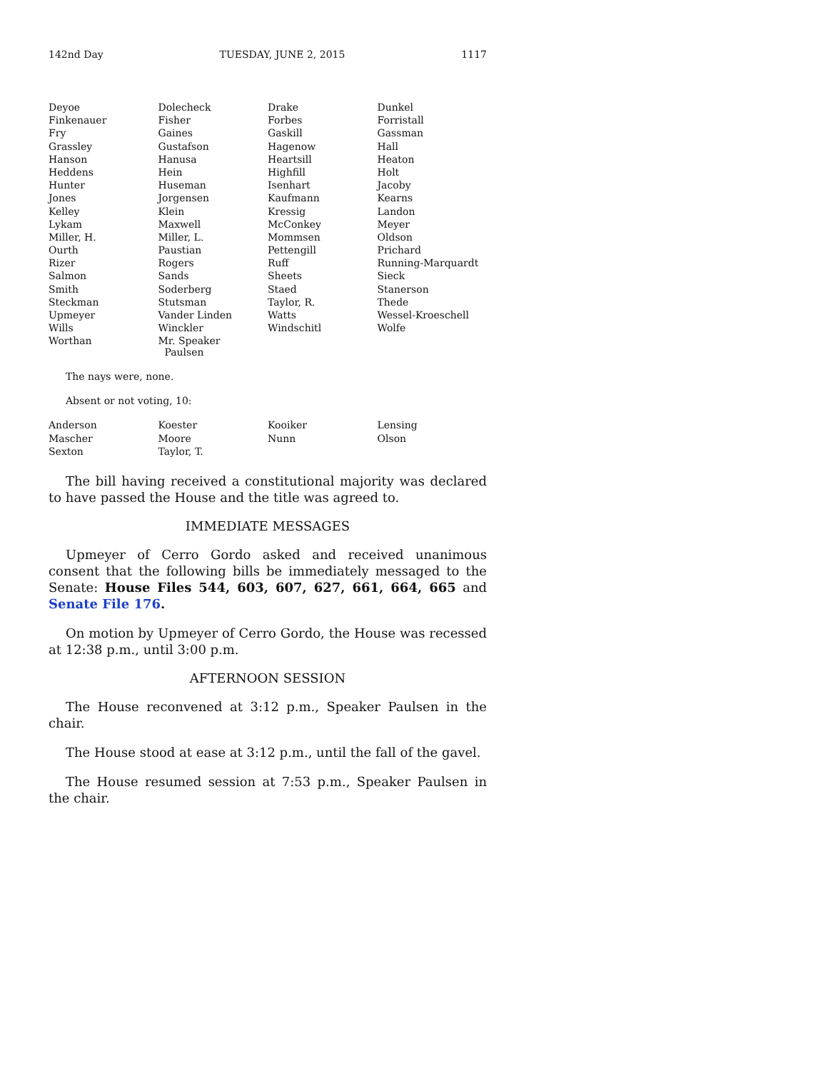142nd Day TUESDAY, JUNE 2, 2015 1117
| Deyoe | Dolecheck | Drake | Dunkel |
| Finkenauer | Fisher | Forbes | Forristall |
| Fry | Gaines | Gaskill | Gassman |
| Grassley | Gustafson | Hagenow | Hall |
| Hanson | Hanusa | Heartsill | Heaton |
| Heddens | Hein | Highfill | Holt |
| Hunter | Huseman | Isenhart | Jacoby |
| Jones | Jorgensen | Kaufmann | Kearns |
| Kelley | Klein | Kressig | Landon |
| Lykam | Maxwell | McConkey | Meyer |
| Miller, H. | Miller, L. | Mommsen | Oldson |
| Ourth | Paustian | Pettengill | Prichard |
| Rizer | Rogers | Ruff | Running-Marquardt |
| Salmon | Sands | Sheets | Sieck |
| Smith | Soderberg | Staed | Stanerson |
| Steckman | Stutsman | Taylor, R. | Thede |
| Upmeyer | Vander Linden | Watts | Wessel-Kroeschell |
| Wills | Winckler | Windschitl | Wolfe |
| Worthan | Mr. Speaker Paulsen | | |
The nays were, none.
Absent or not voting, 10:
| Anderson | Koester | Kooiker | Lensing |
| Mascher | Moore | Nunn | Olson |
| Sexton | Taylor, T. | | |
The bill having received a constitutional majority was declared to have passed the House and the title was agreed to.
IMMEDIATE MESSAGES
Upmeyer of Cerro Gordo asked and received unanimous consent that the following bills be immediately messaged to the Senate: House Files 544, 603, 607, 627, 661, 664, 665 and Senate File 176.
On motion by Upmeyer of Cerro Gordo, the House was recessed at 12:38 p.m., until 3:00 p.m.
AFTERNOON SESSION
The House reconvened at 3:12 p.m., Speaker Paulsen in the chair.
The House stood at ease at 3:12 p.m., until the fall of the gavel.
The House resumed session at 7:53 p.m., Speaker Paulsen in the chair.